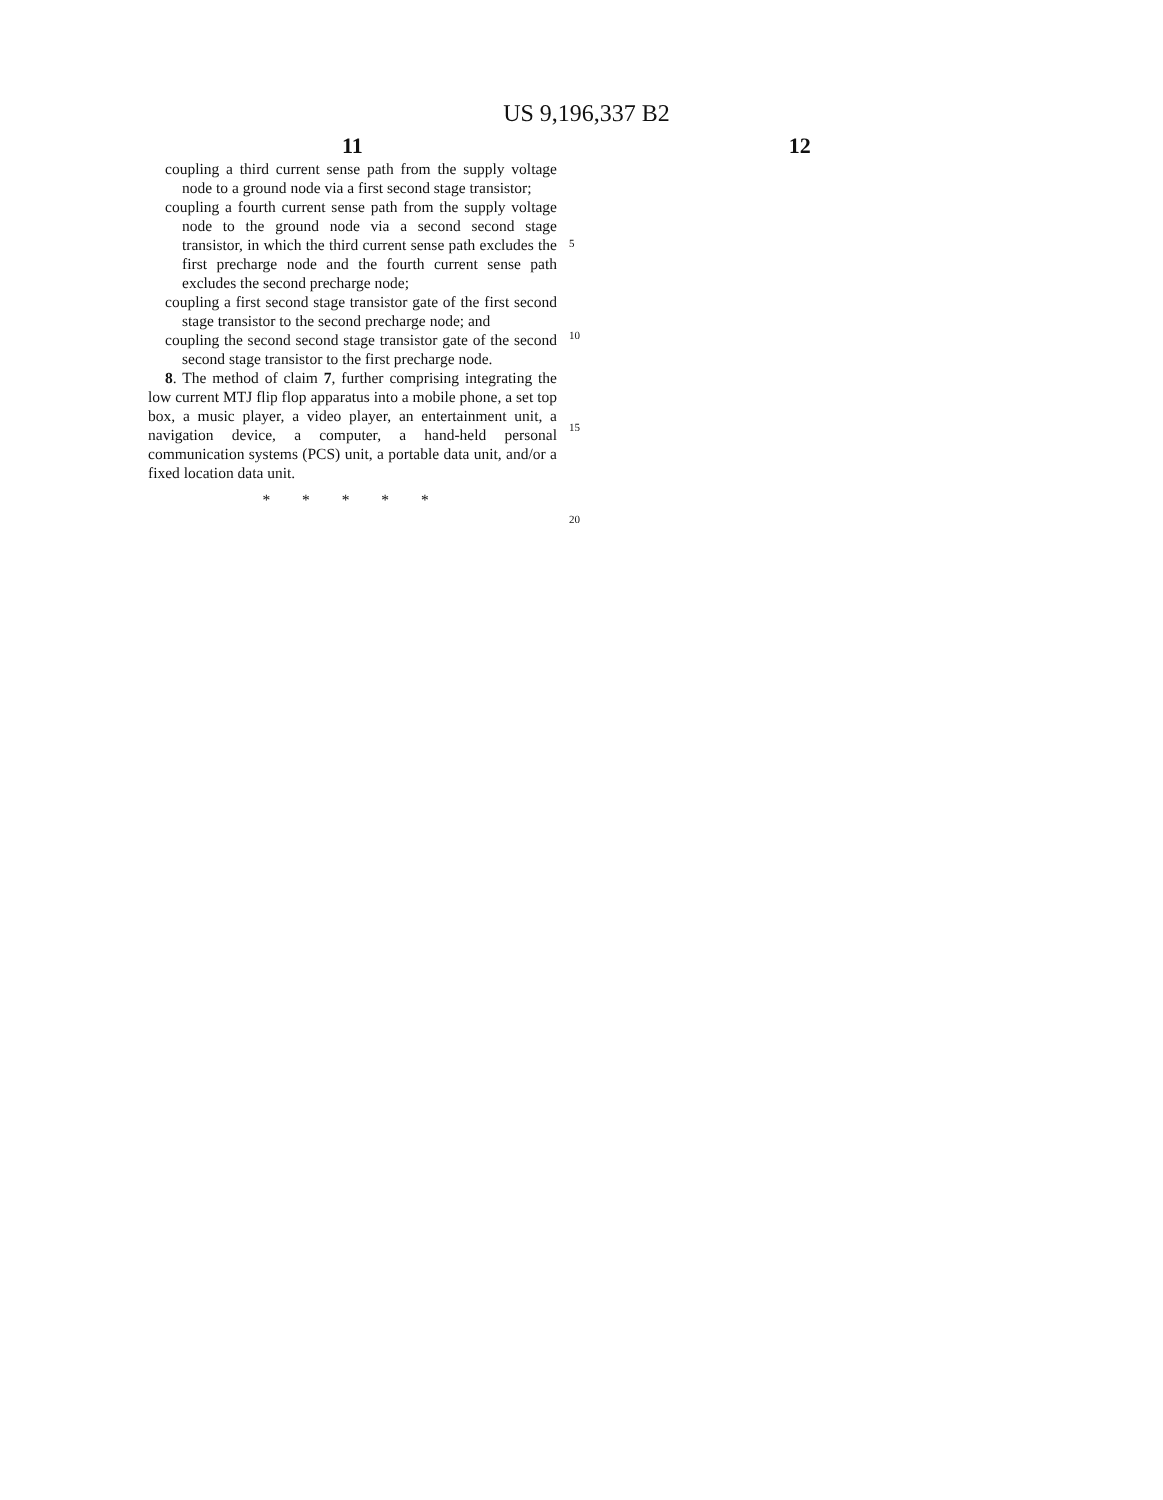US 9,196,337 B2
11 12
coupling a third current sense path from the supply voltage node to a ground node via a first second stage transistor;
coupling a fourth current sense path from the supply voltage node to the ground node via a second second stage transistor, in which the third current sense path excludes the first precharge node and the fourth current sense path excludes the second precharge node;
coupling a first second stage transistor gate of the first second stage transistor to the second precharge node; and
coupling the second second stage transistor gate of the second second stage transistor to the first precharge node.
8. The method of claim 7, further comprising integrating the low current MTJ flip flop apparatus into a mobile phone, a set top box, a music player, a video player, an entertainment unit, a navigation device, a computer, a hand-held personal communication systems (PCS) unit, a portable data unit, and/or a fixed location data unit.
* * * * *
5
10
15
20